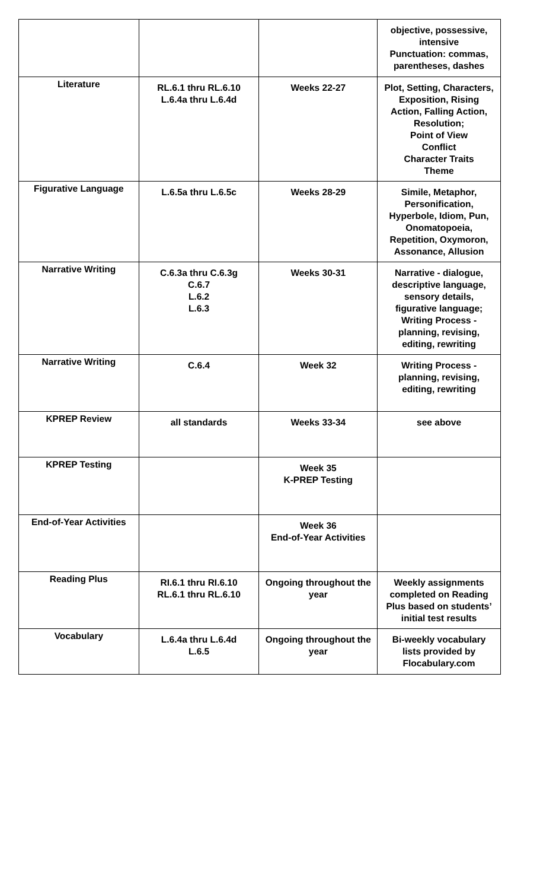| | | | objective, possessive, intensive Punctuation: commas, parentheses, dashes |
| Literature | RL.6.1 thru RL.6.10 L.6.4a thru L.6.4d | Weeks 22-27 | Plot, Setting, Characters, Exposition, Rising Action, Falling Action, Resolution; Point of View Conflict Character Traits Theme |
| Figurative Language | L.6.5a thru L.6.5c | Weeks 28-29 | Simile, Metaphor, Personification, Hyperbole, Idiom, Pun, Onomatopoeia, Repetition, Oxymoron, Assonance, Allusion |
| Narrative Writing | C.6.3a thru C.6.3g C.6.7 L.6.2 L.6.3 | Weeks 30-31 | Narrative - dialogue, descriptive language, sensory details, figurative language; Writing Process - planning, revising, editing, rewriting |
| Narrative Writing | C.6.4 | Week 32 | Writing Process - planning, revising, editing, rewriting |
| KPREP Review | all standards | Weeks 33-34 | see above |
| KPREP Testing | | Week 35 K-PREP Testing | |
| End-of-Year Activities | | Week 36 End-of-Year Activities | |
| Reading Plus | RI.6.1 thru RI.6.10 RL.6.1 thru RL.6.10 | Ongoing throughout the year | Weekly assignments completed on Reading Plus based on students’ initial test results |
| Vocabulary | L.6.4a thru L.6.4d L.6.5 | Ongoing throughout the year | Bi-weekly vocabulary lists provided by Flocabulary.com |